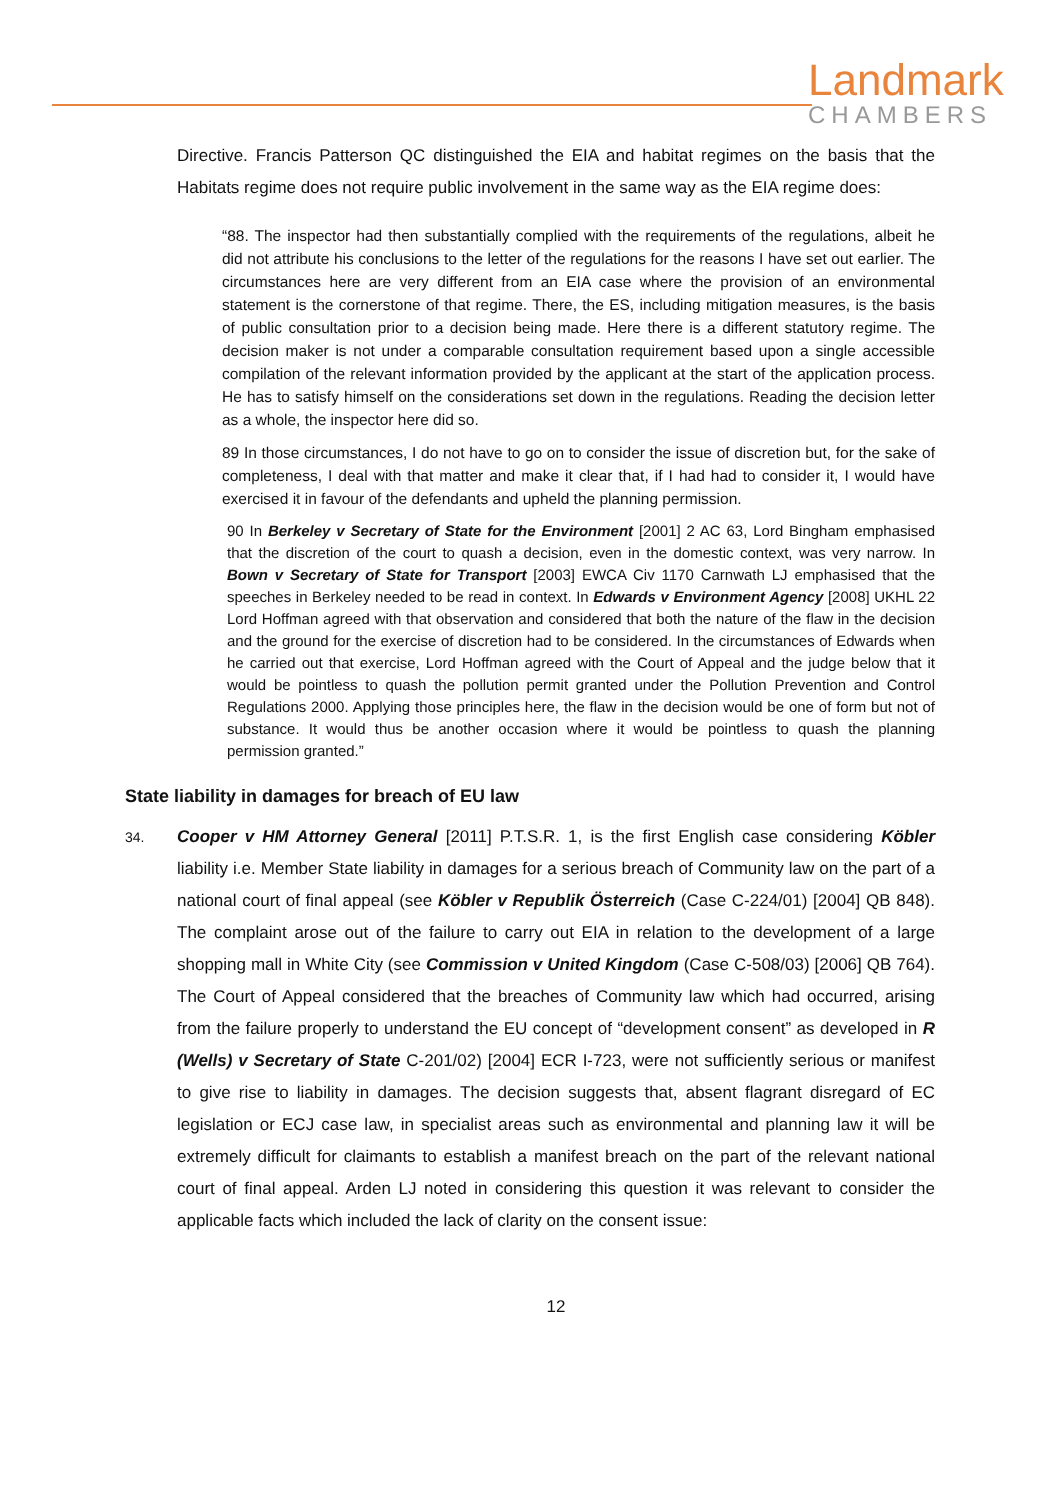Landmark
CHAMBERS
Directive. Francis Patterson QC distinguished the EIA and habitat regimes on the basis that the Habitats regime does not require public involvement in the same way as the EIA regime does:
“88. The inspector had then substantially complied with the requirements of the regulations, albeit he did not attribute his conclusions to the letter of the regulations for the reasons I have set out earlier. The circumstances here are very different from an EIA case where the provision of an environmental statement is the cornerstone of that regime. There, the ES, including mitigation measures, is the basis of public consultation prior to a decision being made. Here there is a different statutory regime. The decision maker is not under a comparable consultation requirement based upon a single accessible compilation of the relevant information provided by the applicant at the start of the application process. He has to satisfy himself on the considerations set down in the regulations. Reading the decision letter as a whole, the inspector here did so.
89 In those circumstances, I do not have to go on to consider the issue of discretion but, for the sake of completeness, I deal with that matter and make it clear that, if I had had to consider it, I would have exercised it in favour of the defendants and upheld the planning permission.
90 In Berkeley v Secretary of State for the Environment [2001] 2 AC 63, Lord Bingham emphasised that the discretion of the court to quash a decision, even in the domestic context, was very narrow. In Bown v Secretary of State for Transport [2003] EWCA Civ 1170 Carnwath LJ emphasised that the speeches in Berkeley needed to be read in context. In Edwards v Environment Agency [2008] UKHL 22 Lord Hoffman agreed with that observation and considered that both the nature of the flaw in the decision and the ground for the exercise of discretion had to be considered. In the circumstances of Edwards when he carried out that exercise, Lord Hoffman agreed with the Court of Appeal and the judge below that it would be pointless to quash the pollution permit granted under the Pollution Prevention and Control Regulations 2000. Applying those principles here, the flaw in the decision would be one of form but not of substance. It would thus be another occasion where it would be pointless to quash the planning permission granted.”
State liability in damages for breach of EU law
34.
Cooper v HM Attorney General [2011] P.T.S.R. 1, is the first English case considering Köbler liability i.e. Member State liability in damages for a serious breach of Community law on the part of a national court of final appeal (see Köbler v Republik Österreich (Case C-224/01) [2004] QB 848). The complaint arose out of the failure to carry out EIA in relation to the development of a large shopping mall in White City (see Commission v United Kingdom (Case C-508/03) [2006] QB 764). The Court of Appeal considered that the breaches of Community law which had occurred, arising from the failure properly to understand the EU concept of “development consent” as developed in R (Wells) v Secretary of State C-201/02) [2004] ECR I-723, were not sufficiently serious or manifest to give rise to liability in damages. The decision suggests that, absent flagrant disregard of EC legislation or ECJ case law, in specialist areas such as environmental and planning law it will be extremely difficult for claimants to establish a manifest breach on the part of the relevant national court of final appeal. Arden LJ noted in considering this question it was relevant to consider the applicable facts which included the lack of clarity on the consent issue:
12